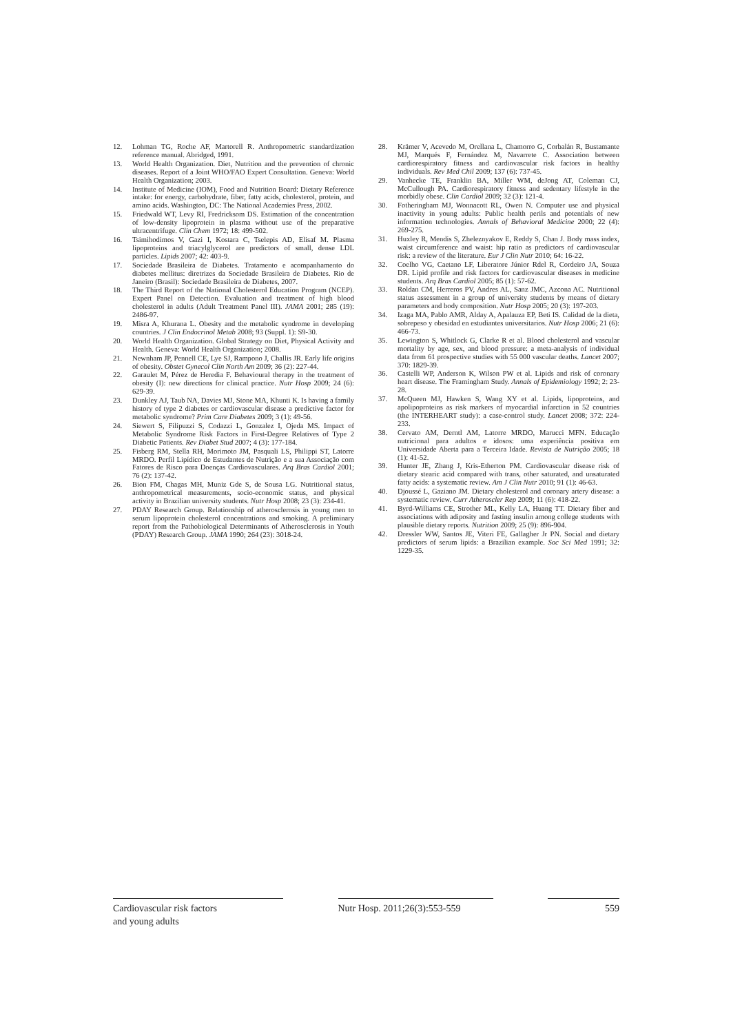12. Lohman TG, Roche AF, Martorell R. Anthropometric standardization reference manual. Abridged, 1991.
13. World Health Organization. Diet, Nutrition and the prevention of chronic diseases. Report of a Joint WHO/FAO Expert Consultation. Geneva: World Health Organization; 2003.
14. Institute of Medicine (IOM), Food and Nutrition Board: Dietary Reference intake: for energy, carbohydrate, fiber, fatty acids, cholesterol, protein, and amino acids. Washington, DC: The National Academies Press, 2002.
15. Friedwald WT, Levy RI, Fredricksom DS. Estimation of the concentration of low-density lipoprotein in plasma without use of the preparative ultracentrifuge. Clin Chem 1972; 18: 499-502.
16. Tsimihodimos V, Gazi I, Kostara C, Tselepis AD, Elisaf M. Plasma lipoproteins and triacylglycerol are predictors of small, dense LDL particles. Lipids 2007; 42: 403-9.
17. Sociedade Brasileira de Diabetes. Tratamento e acompanhamento do diabetes mellitus: diretrizes da Sociedade Brasileira de Diabetes. Rio de Janeiro (Brasil): Sociedade Brasileira de Diabetes, 2007.
18. The Third Report of the National Cholesterol Education Program (NCEP). Expert Panel on Detection. Evaluation and treatment of high blood cholesterol in adults (Adult Treatment Panel III). JAMA 2001; 285 (19): 2486-97.
19. Misra A, Khurana L. Obesity and the metabolic syndrome in developing countries. J Clin Endocrinol Metab 2008; 93 (Suppl. 1): S9-30.
20. World Health Organization. Global Strategy on Diet, Physical Activity and Health. Geneva: World Health Organization; 2008.
21. Newnham JP, Pennell CE, Lye SJ, Rampono J, Challis JR. Early life origins of obesity. Obstet Gynecol Clin North Am 2009; 36 (2): 227-44.
22. Garaulet M, Pérez de Heredia F. Behavioural therapy in the treatment of obesity (I): new directions for clinical practice. Nutr Hosp 2009; 24 (6): 629-39.
23. Dunkley AJ, Taub NA, Davies MJ, Stone MA, Khunti K. Is having a family history of type 2 diabetes or cardiovascular disease a predictive factor for metabolic syndrome? Prim Care Diabetes 2009; 3 (1): 49-56.
24. Siewert S, Filipuzzi S, Codazzi L, Gonzalez I, Ojeda MS. Impact of Metabolic Syndrome Risk Factors in First-Degree Relatives of Type 2 Diabetic Patients. Rev Diabet Stud 2007; 4 (3): 177-184.
25. Fisberg RM, Stella RH, Morimoto JM, Pasquali LS, Philippi ST, Latorre MRDO. Perfil Lipídico de Estudantes de Nutrição e a sua Associação com Fatores de Risco para Doenças Cardiovasculares. Arq Bras Cardiol 2001; 76 (2): 137-42.
26. Bion FM, Chagas MH, Muniz Gde S, de Sousa LG. Nutritional status, anthropometrical measurements, socio-economic status, and physical activity in Brazilian university students. Nutr Hosp 2008; 23 (3): 234-41.
27. PDAY Research Group. Relationship of atherosclerosis in young men to serum lipoprotein cholesterol concentrations and smoking. A preliminary report from the Pathobiological Determinants of Atherosclerosis in Youth (PDAY) Research Group. JAMA 1990; 264 (23): 3018-24.
28. Krämer V, Acevedo M, Orellana L, Chamorro G, Corbalán R, Bustamante MJ, Marqués F, Fernández M, Navarrete C. Association between cardiorespiratory fitness and cardiovascular risk factors in healthy individuals. Rev Med Chil 2009; 137 (6): 737-45.
29. Vanhecke TE, Franklin BA, Miller WM, deJong AT, Coleman CJ, McCullough PA. Cardiorespiratory fitness and sedentary lifestyle in the morbidly obese. Clin Cardiol 2009; 32 (3): 121-4.
30. Fotheringham MJ, Wonnacott RL, Owen N. Computer use and physical inactivity in young adults: Public health perils and potentials of new information technologies. Annals of Behavioral Medicine 2000; 22 (4): 269-275.
31. Huxley R, Mendis S, Zheleznyakov E, Reddy S, Chan J. Body mass index, waist circumference and waist: hip ratio as predictors of cardiovascular risk: a review of the literature. Eur J Clin Nutr 2010; 64: 16-22.
32. Coelho VG, Caetano LF, Liberatore Júnior Rdel R, Cordeiro JA, Souza DR. Lipid profile and risk factors for cardiovascular diseases in medicine students. Arq Bras Cardiol 2005; 85 (1): 57-62.
33. Roldan CM, Herreros PV, Andres AL, Sanz JMC, Azcona AC. Nutritional status assessment in a group of university students by means of dietary parameters and body composition. Nutr Hosp 2005; 20 (3): 197-203.
34. Izaga MA, Pablo AMR, Alday A, Apalauza EP, Beti IS. Calidad de la dieta, sobrepeso y obesidad en estudiantes universitarios. Nutr Hosp 2006; 21 (6): 466-73.
35. Lewington S, Whitlock G, Clarke R et al. Blood cholesterol and vascular mortality by age, sex, and blood pressure: a meta-analysis of individual data from 61 prospective studies with 55 000 vascular deaths. Lancet 2007; 370: 1829-39.
36. Castelli WP, Anderson K, Wilson PW et al. Lipids and risk of coronary heart disease. The Framingham Study. Annals of Epidemiology 1992; 2: 23-28.
37. McQueen MJ, Hawken S, Wang XY et al. Lipids, lipoproteins, and apolipoproteins as risk markers of myocardial infarction in 52 countries (the INTERHEART study): a case-control study. Lancet 2008; 372: 224-233.
38. Cervato AM, Derntl AM, Latorre MRDO, Marucci MFN. Educação nutricional para adultos e idosos: uma experiência positiva em Universidade Aberta para a Terceira Idade. Revista de Nutrição 2005; 18 (1): 41-52.
39. Hunter JE, Zhang J, Kris-Etherton PM. Cardiovascular disease risk of dietary stearic acid compared with trans, other saturated, and unsaturated fatty acids: a systematic review. Am J Clin Nutr 2010; 91 (1): 46-63.
40. Djoussé L, Gaziano JM. Dietary cholesterol and coronary artery disease: a systematic review. Curr Atheroscler Rep 2009; 11 (6): 418-22.
41. Byrd-Williams CE, Strother ML, Kelly LA, Huang TT. Dietary fiber and associations with adiposity and fasting insulin among college students with plausible dietary reports. Nutrition 2009; 25 (9): 896-904.
42. Dressler WW, Santos JE, Viteri FE, Gallagher Jr PN. Social and dietary predictors of serum lipids: a Brazilian example. Soc Sci Med 1991; 32: 1229-35.
Cardiovascular risk factors
and young adults
Nutr Hosp. 2011;26(3):553-559
559